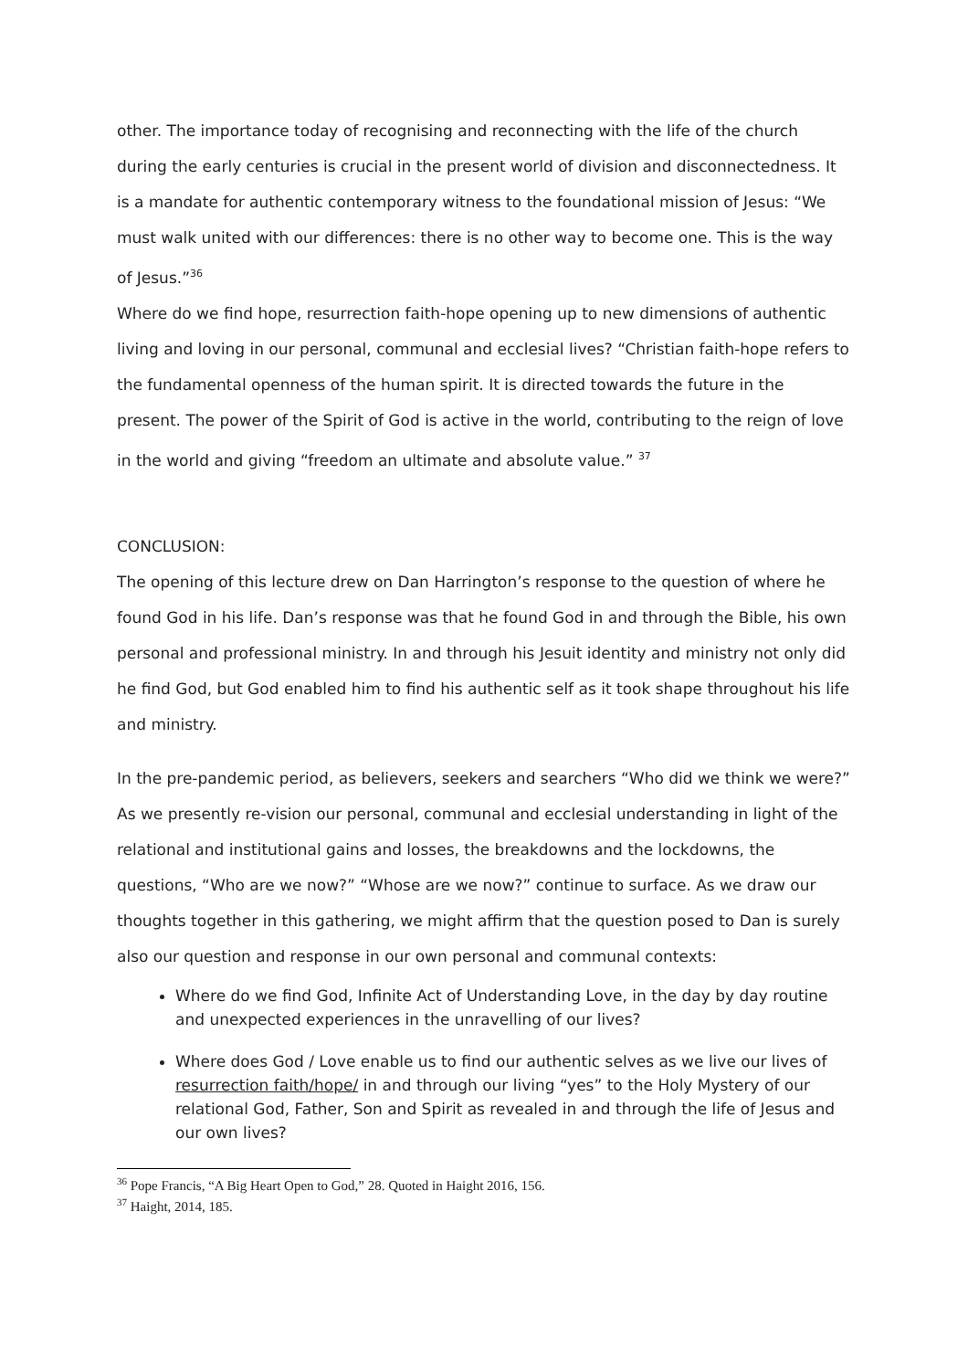other. The importance today of recognising and reconnecting with the life of the church during the early centuries is crucial in the present world of division and disconnectedness. It is a mandate for authentic contemporary witness to the foundational mission of Jesus: “We must walk united with our differences: there is no other way to become one. This is the way of Jesus.”<sup>36</sup>
Where do we find hope, resurrection faith-hope opening up to new dimensions of authentic living and loving in our personal, communal and ecclesial lives? “Christian faith-hope refers to the fundamental openness of the human spirit. It is directed towards the future in the present. The power of the Spirit of God is active in the world, contributing to the reign of love in the world and giving “freedom an ultimate and absolute value.” <sup>37</sup>
CONCLUSION:
The opening of this lecture drew on Dan Harrington’s response to the question of where he found God in his life. Dan’s response was that he found God in and through the Bible, his own personal and professional ministry. In and through his Jesuit identity and ministry not only did he find God, but God enabled him to find his authentic self as it took shape throughout his life and ministry.
In the pre-pandemic period, as believers, seekers and searchers “Who did we think we were?” As we presently re-vision our personal, communal and ecclesial understanding in light of the relational and institutional gains and losses, the breakdowns and the lockdowns, the questions, “Who are we now?” “Whose are we now?” continue to surface. As we draw our thoughts together in this gathering, we might affirm that the question posed to Dan is surely also our question and response in our own personal and communal contexts:
Where do we find God, Infinite Act of Understanding Love, in the day by day routine and unexpected experiences in the unravelling of our lives?
Where does God / Love enable us to find our authentic selves as we live our lives of resurrection faith/hope/ in and through our living “yes” to the Holy Mystery of our relational God, Father, Son and Spirit as revealed in and through the life of Jesus and our own lives?
<sup>36</sup> Pope Francis, “A Big Heart Open to God,” 28. Quoted in Haight 2016, 156.
<sup>37</sup> Haight, 2014, 185.